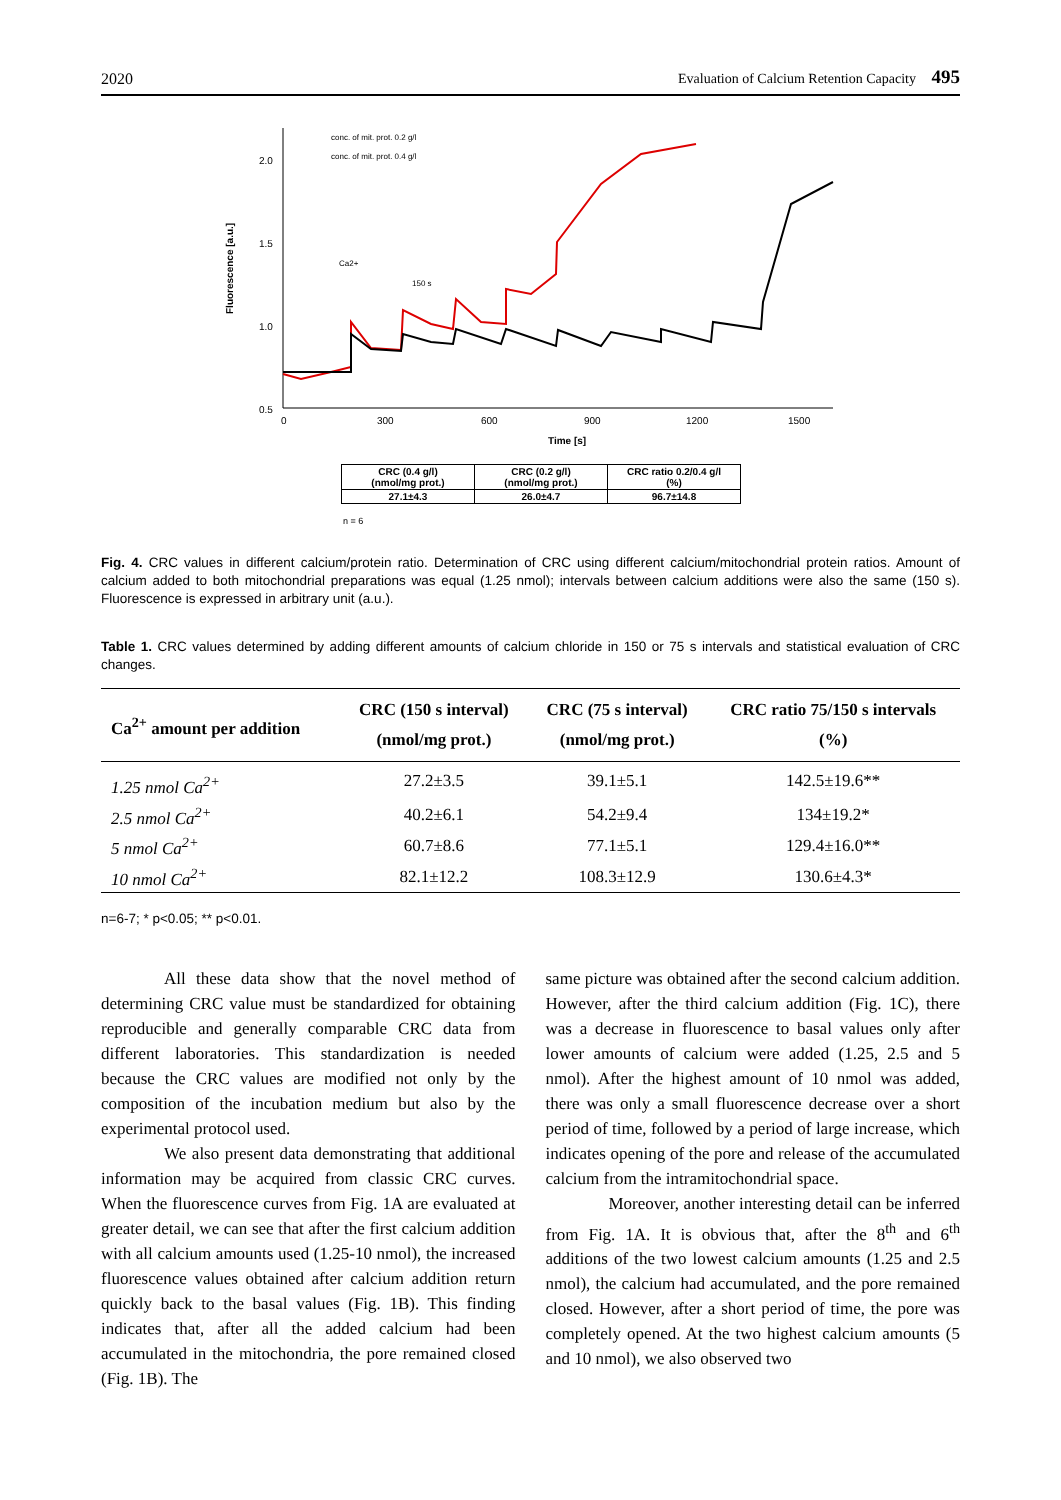2020 Evaluation of Calcium Retention Capacity 495
Fluorescence [a.u.]
2.0
1.5
1.0
0.5
0
300
600
900
1200
1500
Time [s]
Ca2+
150 s
conc. of mit. prot. 0.2 g/l
conc. of mit. prot. 0.4 g/l
| CRC (0.4 g/l) (nmol/mg prot.) | CRC (0.2 g/l) (nmol/mg prot.) | CRC ratio 0.2/0.4 g/l (%) |
| 27.1±4.3 | 26.0±4.7 | 96.7±14.8 |
n = 6
Fig. 4. CRC values in different calcium/protein ratio. Determination of CRC using different calcium/mitochondrial protein ratios. Amount of calcium added to both mitochondrial preparations was equal (1.25 nmol); intervals between calcium additions were also the same (150 s). Fluorescence is expressed in arbitrary unit (a.u.).
Table 1. CRC values determined by adding different amounts of calcium chloride in 150 or 75 s intervals and statistical evaluation of CRC changes.
| Ca<sup>2+</sup> amount per addition | CRC (150 s interval) (nmol/mg prot.) | CRC (75 s interval) (nmol/mg prot.) | CRC ratio 75/150 s intervals (%) |
| --- | --- | --- | --- |
| 1.25 nmol Ca<sup>2+</sup> | 27.2±3.5 | 39.1±5.1 | 142.5±19.6** |
| 2.5 nmol Ca<sup>2+</sup> | 40.2±6.1 | 54.2±9.4 | 134±19.2* |
| 5 nmol Ca<sup>2+</sup> | 60.7±8.6 | 77.1±5.1 | 129.4±16.0** |
| 10 nmol Ca<sup>2+</sup> | 82.1±12.2 | 108.3±12.9 | 130.6±4.3* |
n=6-7; * p<0.05; ** p<0.01.
All these data show that the novel method of determining CRC value must be standardized for obtaining reproducible and generally comparable CRC data from different laboratories. This standardization is needed because the CRC values are modified not only by the composition of the incubation medium but also by the experimental protocol used.
We also present data demonstrating that additional information may be acquired from classic CRC curves. When the fluorescence curves from Fig. 1A are evaluated at greater detail, we can see that after the first calcium addition with all calcium amounts used (1.25-10 nmol), the increased fluorescence values obtained after calcium addition return quickly back to the basal values (Fig. 1B). This finding indicates that, after all the added calcium had been accumulated in the mitochondria, the pore remained closed (Fig. 1B). The
same picture was obtained after the second calcium addition. However, after the third calcium addition (Fig. 1C), there was a decrease in fluorescence to basal values only after lower amounts of calcium were added (1.25, 2.5 and 5 nmol). After the highest amount of 10 nmol was added, there was only a small fluorescence decrease over a short period of time, followed by a period of large increase, which indicates opening of the pore and release of the accumulated calcium from the intramitochondrial space.
Moreover, another interesting detail can be inferred from Fig. 1A. It is obvious that, after the 8<sup>th</sup> and 6<sup>th</sup> additions of the two lowest calcium amounts (1.25 and 2.5 nmol), the calcium had accumulated, and the pore remained closed. However, after a short period of time, the pore was completely opened. At the two highest calcium amounts (5 and 10 nmol), we also observed two